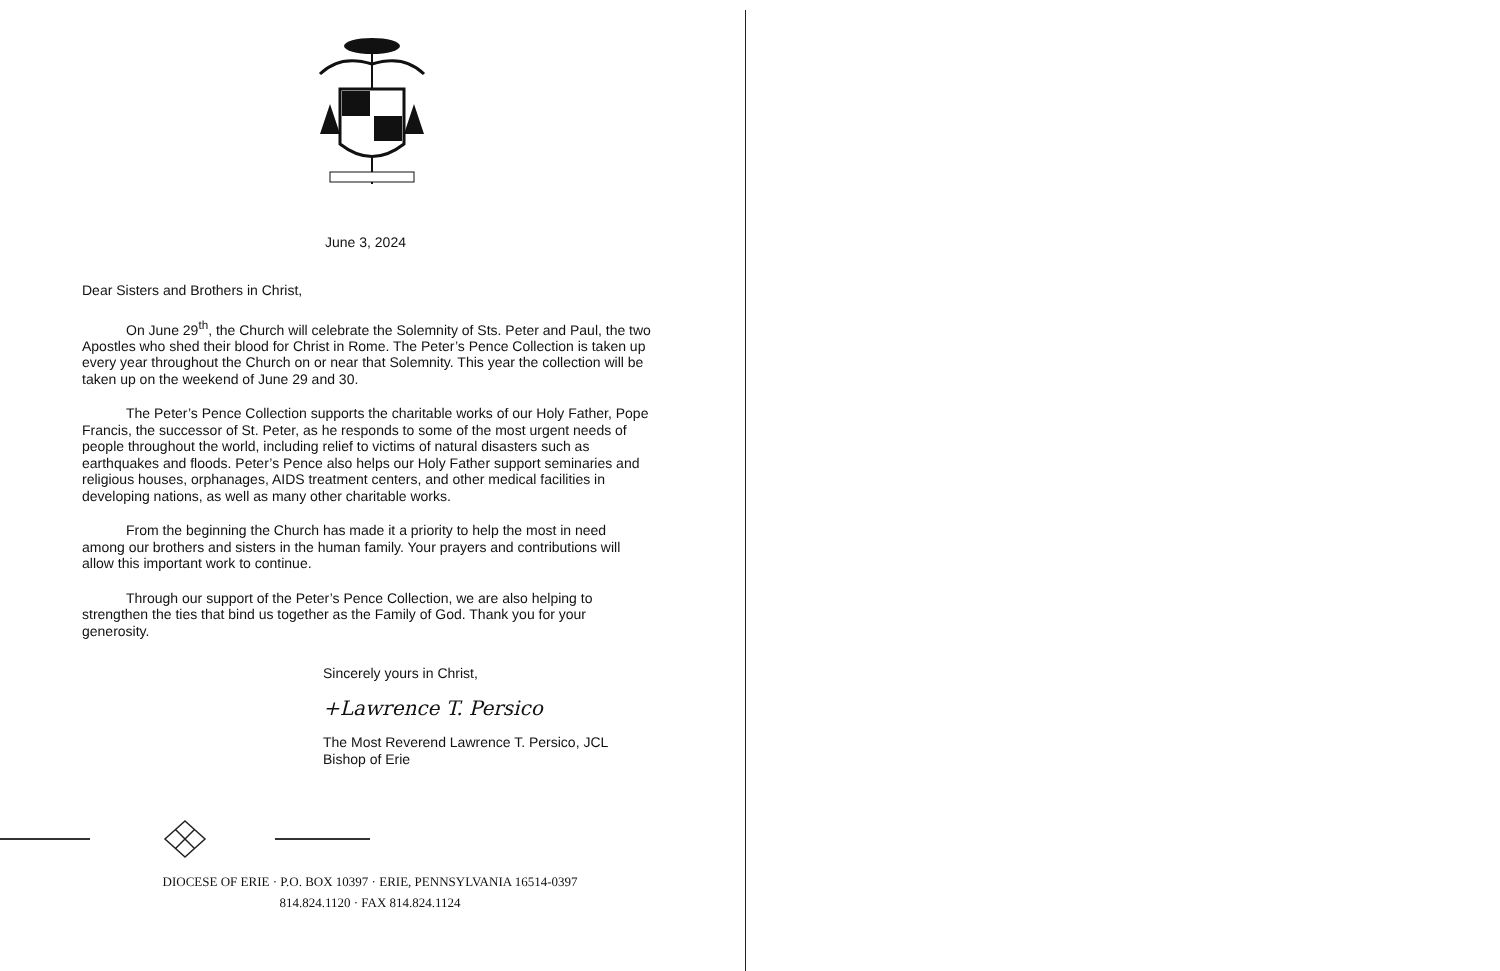June 3, 2024
Dear Sisters and Brothers in Christ,
On June 29<sup>th</sup>, the Church will celebrate the Solemnity of Sts. Peter and Paul, the two Apostles who shed their blood for Christ in Rome. The Peter’s Pence Collection is taken up every year throughout the Church on or near that Solemnity. This year the collection will be taken up on the weekend of June 29 and 30.
The Peter’s Pence Collection supports the charitable works of our Holy Father, Pope Francis, the successor of St. Peter, as he responds to some of the most urgent needs of people throughout the world, including relief to victims of natural disasters such as earthquakes and floods. Peter’s Pence also helps our Holy Father support seminaries and religious houses, orphanages, AIDS treatment centers, and other medical facilities in developing nations, as well as many other charitable works.
From the beginning the Church has made it a priority to help the most in need among our brothers and sisters in the human family. Your prayers and contributions will allow this important work to continue.
Through our support of the Peter’s Pence Collection, we are also helping to strengthen the ties that bind us together as the Family of God. Thank you for your generosity.
Sincerely yours in Christ,
+Lawrence T. Persico
The Most Reverend Lawrence T. Persico, JCL
Bishop of Erie
DIOCESE OF ERIE · P.O. BOX 10397 · ERIE, PENNSYLVANIA 16514-0397
814.824.1120 · FAX 814.824.1124